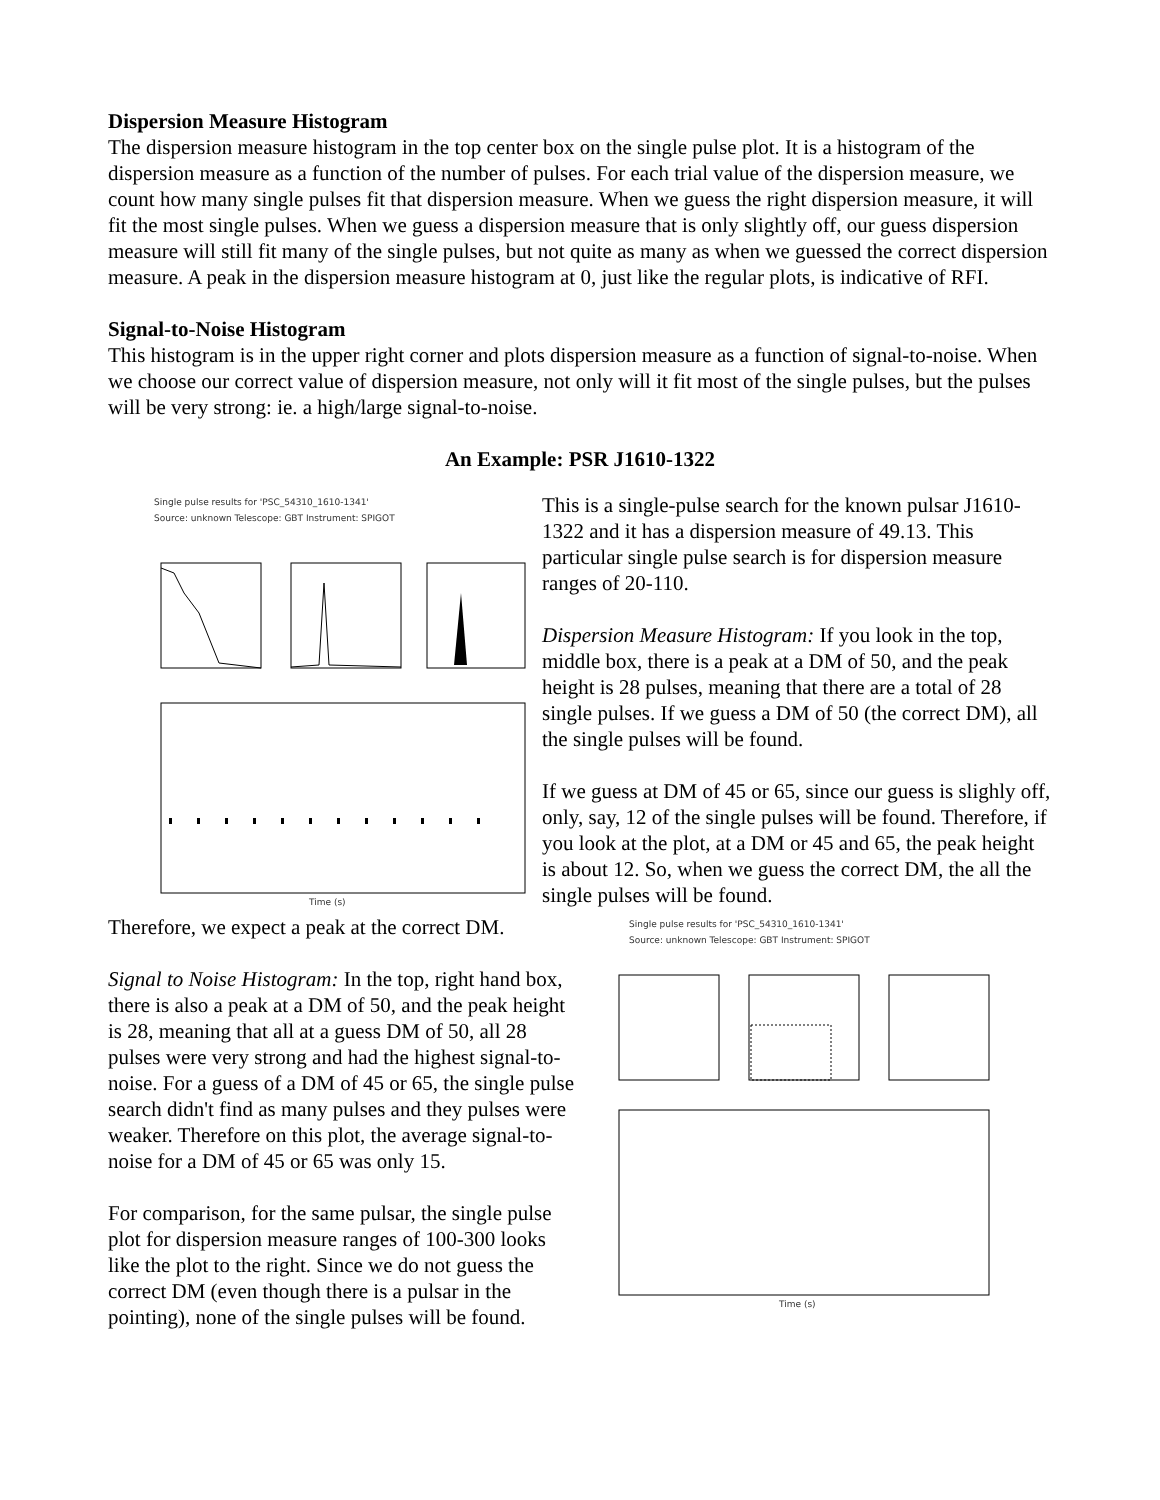Dispersion Measure Histogram
The dispersion measure histogram in the top center box on the single pulse plot. It is a histogram of the dispersion measure as a function of the number of pulses. For each trial value of the dispersion measure, we count how many single pulses fit that dispersion measure. When we guess the right dispersion measure, it will fit the most single pulses. When we guess a dispersion measure that is only slightly off, our guess dispersion measure will still fit many of the single pulses, but not quite as many as when we guessed the correct dispersion measure. A peak in the dispersion measure histogram at 0, just like the regular plots, is indicative of RFI.
Signal-to-Noise Histogram
This histogram is in the upper right corner and plots dispersion measure as a function of signal-to-noise. When we choose our correct value of dispersion measure, not only will it fit most of the single pulses, but the pulses will be very strong: ie. a high/large signal-to-noise.
An Example: PSR J1610-1322
Single pulse results for 'PSC_54310_1610-1341'
Source: unknown Telescope: GBT Instrument: SPIGOT
Time (s)
This is a single-pulse search for the known pulsar J1610-1322 and it has a dispersion measure of 49.13. This particular single pulse search is for dispersion measure ranges of 20-110.
Dispersion Measure Histogram: If you look in the top, middle box, there is a peak at a DM of 50, and the peak height is 28 pulses, meaning that there are a total of 28 single pulses. If we guess a DM of 50 (the correct DM), all the single pulses will be found.
If we guess at DM of 45 or 65, since our guess is slighly off, only, say, 12 of the single pulses will be found. Therefore, if you look at the plot, at a DM or 45 and 65, the peak height is about 12. So, when we guess the correct DM, the all the single pulses will be found.
Therefore, we expect a peak at the correct DM.
Signal to Noise Histogram: In the top, right hand box, there is also a peak at a DM of 50, and the peak height is 28, meaning that all at a guess DM of 50, all 28 pulses were very strong and had the highest signal-to-noise. For a guess of a DM of 45 or 65, the single pulse search didn't find as many pulses and they pulses were weaker. Therefore on this plot, the average signal-to-noise for a DM of 45 or 65 was only 15.
For comparison, for the same pulsar, the single pulse plot for dispersion measure ranges of 100-300 looks like the plot to the right. Since we do not guess the correct DM (even though there is a pulsar in the pointing), none of the single pulses will be found.
Single pulse results for 'PSC_54310_1610-1341'
Source: unknown Telescope: GBT Instrument: SPIGOT
Time (s)